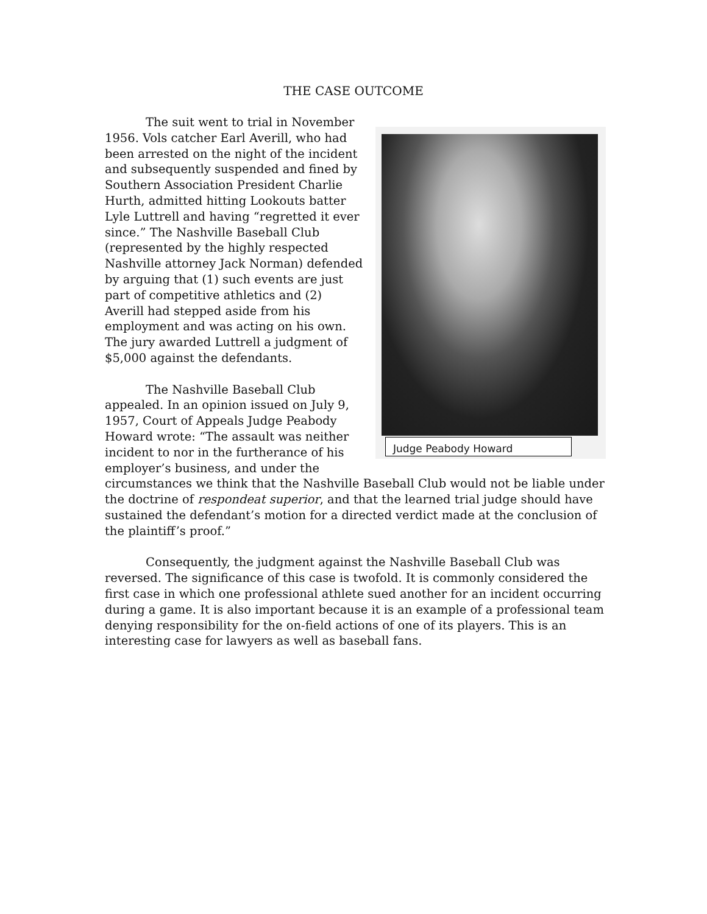THE CASE OUTCOME
Judge Peabody Howard
The suit went to trial in November 1956. Vols catcher Earl Averill, who had been arrested on the night of the incident and subsequently suspended and fined by Southern Association President Charlie Hurth, admitted hitting Lookouts batter Lyle Luttrell and having “regretted it ever since.” The Nashville Baseball Club (represented by the highly respected Nashville attorney Jack Norman) defended by arguing that (1) such events are just part of competitive athletics and (2) Averill had stepped aside from his employment and was acting on his own. The jury awarded Luttrell a judgment of $5,000 against the defendants.
The Nashville Baseball Club appealed. In an opinion issued on July 9, 1957, Court of Appeals Judge Peabody Howard wrote: “The assault was neither incident to nor in the furtherance of his employer’s business, and under the circumstances we think that the Nashville Baseball Club would not be liable under the doctrine of respondeat superior, and that the learned trial judge should have sustained the defendant’s motion for a directed verdict made at the conclusion of the plaintiff’s proof.”
Consequently, the judgment against the Nashville Baseball Club was reversed. The significance of this case is twofold. It is commonly considered the first case in which one professional athlete sued another for an incident occurring during a game. It is also important because it is an example of a professional team denying responsibility for the on-field actions of one of its players. This is an interesting case for lawyers as well as baseball fans.